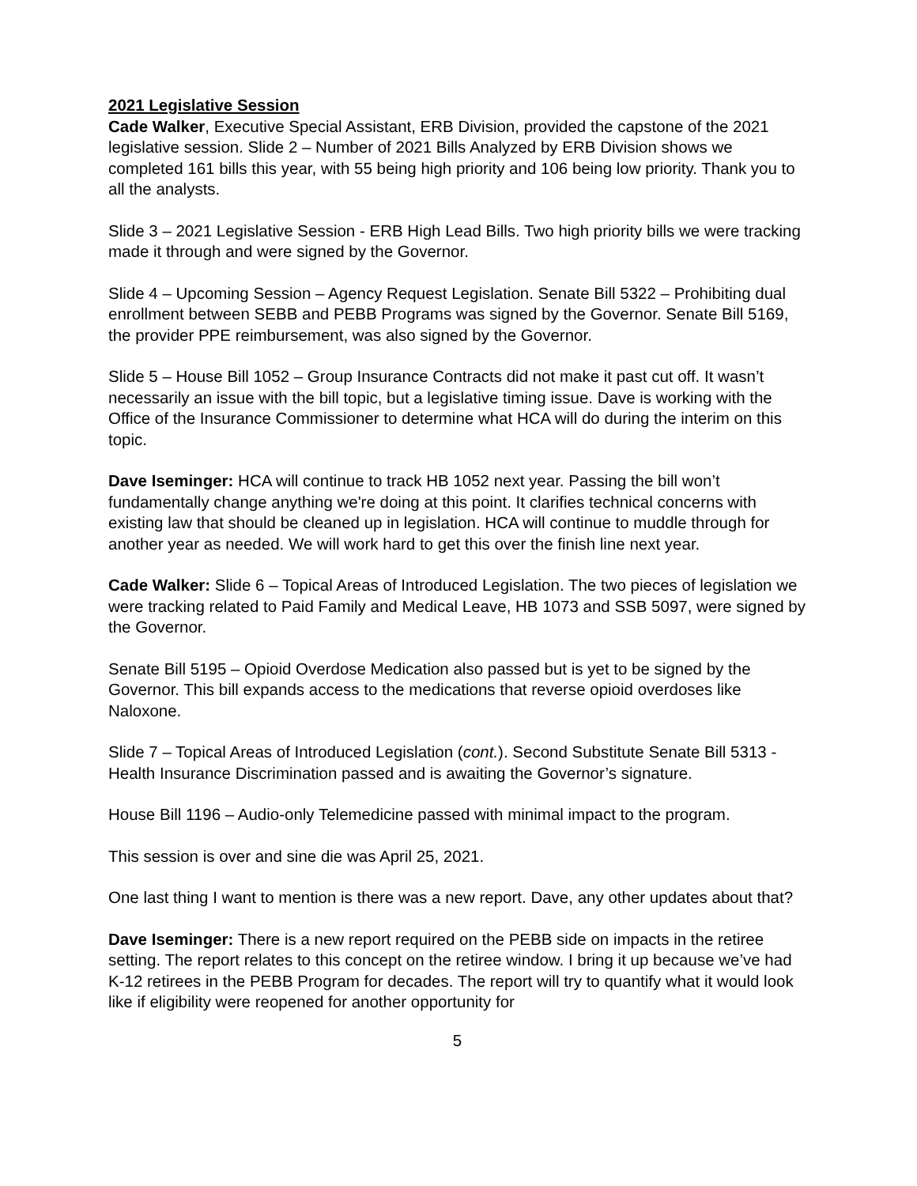2021 Legislative Session
Cade Walker, Executive Special Assistant, ERB Division, provided the capstone of the 2021 legislative session. Slide 2 – Number of 2021 Bills Analyzed by ERB Division shows we completed 161 bills this year, with 55 being high priority and 106 being low priority. Thank you to all the analysts.
Slide 3 – 2021 Legislative Session - ERB High Lead Bills. Two high priority bills we were tracking made it through and were signed by the Governor.
Slide 4 – Upcoming Session – Agency Request Legislation. Senate Bill 5322 – Prohibiting dual enrollment between SEBB and PEBB Programs was signed by the Governor. Senate Bill 5169, the provider PPE reimbursement, was also signed by the Governor.
Slide 5 – House Bill 1052 – Group Insurance Contracts did not make it past cut off. It wasn’t necessarily an issue with the bill topic, but a legislative timing issue. Dave is working with the Office of the Insurance Commissioner to determine what HCA will do during the interim on this topic.
Dave Iseminger: HCA will continue to track HB 1052 next year. Passing the bill won’t fundamentally change anything we're doing at this point. It clarifies technical concerns with existing law that should be cleaned up in legislation. HCA will continue to muddle through for another year as needed. We will work hard to get this over the finish line next year.
Cade Walker: Slide 6 – Topical Areas of Introduced Legislation. The two pieces of legislation we were tracking related to Paid Family and Medical Leave, HB 1073 and SSB 5097, were signed by the Governor.
Senate Bill 5195 – Opioid Overdose Medication also passed but is yet to be signed by the Governor. This bill expands access to the medications that reverse opioid overdoses like Naloxone.
Slide 7 – Topical Areas of Introduced Legislation (cont.). Second Substitute Senate Bill 5313 - Health Insurance Discrimination passed and is awaiting the Governor’s signature.
House Bill 1196 – Audio-only Telemedicine passed with minimal impact to the program.
This session is over and sine die was April 25, 2021.
One last thing I want to mention is there was a new report. Dave, any other updates about that?
Dave Iseminger: There is a new report required on the PEBB side on impacts in the retiree setting. The report relates to this concept on the retiree window. I bring it up because we’ve had K-12 retirees in the PEBB Program for decades. The report will try to quantify what it would look like if eligibility were reopened for another opportunity for
5